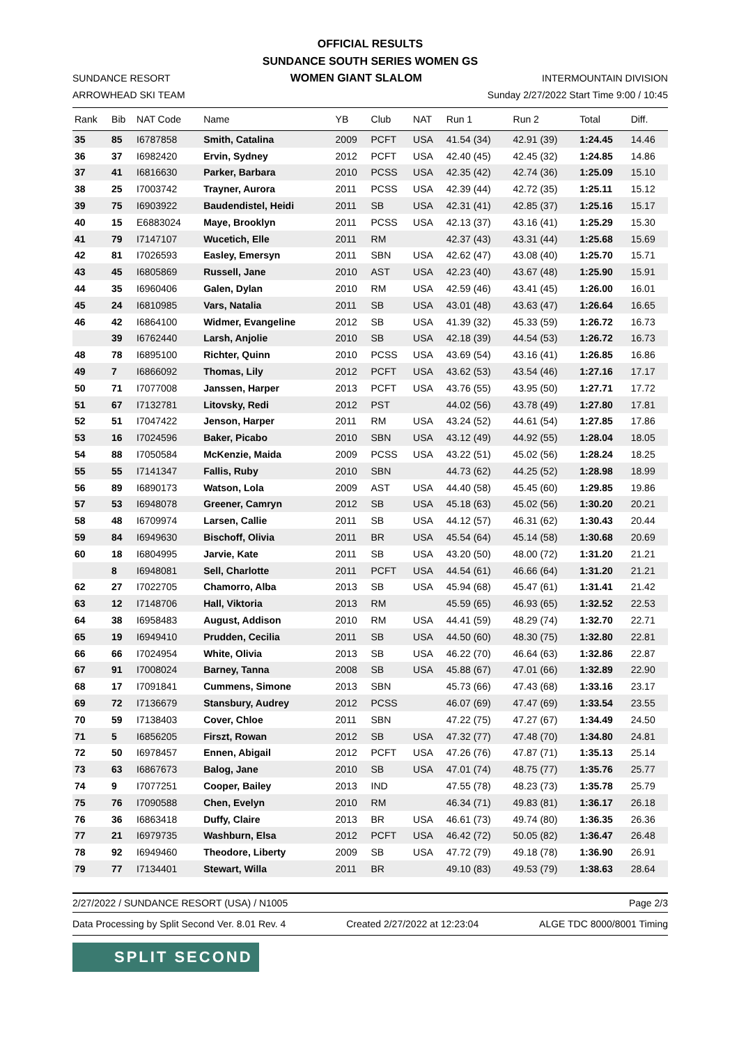OFFICIAL RESULTS
SUNDANCE SOUTH SERIES WOMEN GS
SUNDANCE RESORT WOMEN GIANT SLALOM INTERMOUNTAIN DIVISION
ARROWHEAD SKI TEAM Sunday 2/27/2022 Start Time 9:00 / 10:45
| Rank | Bib | NAT Code | Name | YB | Club | NAT | Run 1 | Run 2 | Total | Diff. |
| --- | --- | --- | --- | --- | --- | --- | --- | --- | --- | --- |
| 35 | 85 | I6787858 | Smith, Catalina | 2009 | PCFT | USA | 41.54 (34) | 42.91 (39) | 1:24.45 | 14.46 |
| 36 | 37 | I6982420 | Ervin, Sydney | 2012 | PCFT | USA | 42.40 (45) | 42.45 (32) | 1:24.85 | 14.86 |
| 37 | 41 | I6816630 | Parker, Barbara | 2010 | PCSS | USA | 42.35 (42) | 42.74 (36) | 1:25.09 | 15.10 |
| 38 | 25 | I7003742 | Trayner, Aurora | 2011 | PCSS | USA | 42.39 (44) | 42.72 (35) | 1:25.11 | 15.12 |
| 39 | 75 | I6903922 | Baudendistel, Heidi | 2011 | SB | USA | 42.31 (41) | 42.85 (37) | 1:25.16 | 15.17 |
| 40 | 15 | E6883024 | Maye, Brooklyn | 2011 | PCSS | USA | 42.13 (37) | 43.16 (41) | 1:25.29 | 15.30 |
| 41 | 79 | I7147107 | Wucetich, Elle | 2011 | RM | | 42.37 (43) | 43.31 (44) | 1:25.68 | 15.69 |
| 42 | 81 | I7026593 | Easley, Emersyn | 2011 | SBN | USA | 42.62 (47) | 43.08 (40) | 1:25.70 | 15.71 |
| 43 | 45 | I6805869 | Russell, Jane | 2010 | AST | USA | 42.23 (40) | 43.67 (48) | 1:25.90 | 15.91 |
| 44 | 35 | I6960406 | Galen, Dylan | 2010 | RM | USA | 42.59 (46) | 43.41 (45) | 1:26.00 | 16.01 |
| 45 | 24 | I6810985 | Vars, Natalia | 2011 | SB | USA | 43.01 (48) | 43.63 (47) | 1:26.64 | 16.65 |
| 46 | 42 | I6864100 | Widmer, Evangeline | 2012 | SB | USA | 41.39 (32) | 45.33 (59) | 1:26.72 | 16.73 |
| | 39 | I6762440 | Larsh, Anjolie | 2010 | SB | USA | 42.18 (39) | 44.54 (53) | 1:26.72 | 16.73 |
| 48 | 78 | I6895100 | Richter, Quinn | 2010 | PCSS | USA | 43.69 (54) | 43.16 (41) | 1:26.85 | 16.86 |
| 49 | 7 | I6866092 | Thomas, Lily | 2012 | PCFT | USA | 43.62 (53) | 43.54 (46) | 1:27.16 | 17.17 |
| 50 | 71 | I7077008 | Janssen, Harper | 2013 | PCFT | USA | 43.76 (55) | 43.95 (50) | 1:27.71 | 17.72 |
| 51 | 67 | I7132781 | Litovsky, Redi | 2012 | PST | | 44.02 (56) | 43.78 (49) | 1:27.80 | 17.81 |
| 52 | 51 | I7047422 | Jenson, Harper | 2011 | RM | USA | 43.24 (52) | 44.61 (54) | 1:27.85 | 17.86 |
| 53 | 16 | I7024596 | Baker, Picabo | 2010 | SBN | USA | 43.12 (49) | 44.92 (55) | 1:28.04 | 18.05 |
| 54 | 88 | I7050584 | McKenzie, Maida | 2009 | PCSS | USA | 43.22 (51) | 45.02 (56) | 1:28.24 | 18.25 |
| 55 | 55 | I7141347 | Fallis, Ruby | 2010 | SBN | | 44.73 (62) | 44.25 (52) | 1:28.98 | 18.99 |
| 56 | 89 | I6890173 | Watson, Lola | 2009 | AST | USA | 44.40 (58) | 45.45 (60) | 1:29.85 | 19.86 |
| 57 | 53 | I6948078 | Greener, Camryn | 2012 | SB | USA | 45.18 (63) | 45.02 (56) | 1:30.20 | 20.21 |
| 58 | 48 | I6709974 | Larsen, Callie | 2011 | SB | USA | 44.12 (57) | 46.31 (62) | 1:30.43 | 20.44 |
| 59 | 84 | I6949630 | Bischoff, Olivia | 2011 | BR | USA | 45.54 (64) | 45.14 (58) | 1:30.68 | 20.69 |
| 60 | 18 | I6804995 | Jarvie, Kate | 2011 | SB | USA | 43.20 (50) | 48.00 (72) | 1:31.20 | 21.21 |
| | 8 | I6948081 | Sell, Charlotte | 2011 | PCFT | USA | 44.54 (61) | 46.66 (64) | 1:31.20 | 21.21 |
| 62 | 27 | I7022705 | Chamorro, Alba | 2013 | SB | USA | 45.94 (68) | 45.47 (61) | 1:31.41 | 21.42 |
| 63 | 12 | I7148706 | Hall, Viktoria | 2013 | RM | | 45.59 (65) | 46.93 (65) | 1:32.52 | 22.53 |
| 64 | 38 | I6958483 | August, Addison | 2010 | RM | USA | 44.41 (59) | 48.29 (74) | 1:32.70 | 22.71 |
| 65 | 19 | I6949410 | Prudden, Cecilia | 2011 | SB | USA | 44.50 (60) | 48.30 (75) | 1:32.80 | 22.81 |
| 66 | 66 | I7024954 | White, Olivia | 2013 | SB | USA | 46.22 (70) | 46.64 (63) | 1:32.86 | 22.87 |
| 67 | 91 | I7008024 | Barney, Tanna | 2008 | SB | USA | 45.88 (67) | 47.01 (66) | 1:32.89 | 22.90 |
| 68 | 17 | I7091841 | Cummens, Simone | 2013 | SBN | | 45.73 (66) | 47.43 (68) | 1:33.16 | 23.17 |
| 69 | 72 | I7136679 | Stansbury, Audrey | 2012 | PCSS | | 46.07 (69) | 47.47 (69) | 1:33.54 | 23.55 |
| 70 | 59 | I7138403 | Cover, Chloe | 2011 | SBN | | 47.22 (75) | 47.27 (67) | 1:34.49 | 24.50 |
| 71 | 5 | I6856205 | Firszt, Rowan | 2012 | SB | USA | 47.32 (77) | 47.48 (70) | 1:34.80 | 24.81 |
| 72 | 50 | I6978457 | Ennen, Abigail | 2012 | PCFT | USA | 47.26 (76) | 47.87 (71) | 1:35.13 | 25.14 |
| 73 | 63 | I6867673 | Balog, Jane | 2010 | SB | USA | 47.01 (74) | 48.75 (77) | 1:35.76 | 25.77 |
| 74 | 9 | I7077251 | Cooper, Bailey | 2013 | IND | | 47.55 (78) | 48.23 (73) | 1:35.78 | 25.79 |
| 75 | 76 | I7090588 | Chen, Evelyn | 2010 | RM | | 46.34 (71) | 49.83 (81) | 1:36.17 | 26.18 |
| 76 | 36 | I6863418 | Duffy, Claire | 2013 | BR | USA | 46.61 (73) | 49.74 (80) | 1:36.35 | 26.36 |
| 77 | 21 | I6979735 | Washburn, Elsa | 2012 | PCFT | USA | 46.42 (72) | 50.05 (82) | 1:36.47 | 26.48 |
| 78 | 92 | I6949460 | Theodore, Liberty | 2009 | SB | USA | 47.72 (79) | 49.18 (78) | 1:36.90 | 26.91 |
| 79 | 77 | I7134401 | Stewart, Willa | 2011 | BR | | 49.10 (83) | 49.53 (79) | 1:38.63 | 28.64 |
2/27/2022 / SUNDANCE RESORT (USA) / N1005 Page 2/3
Data Processing by Split Second Ver. 8.01 Rev. 4 Created 2/27/2022 at 12:23:04 ALGE TDC 8000/8001 Timing
SPLIT SECOND